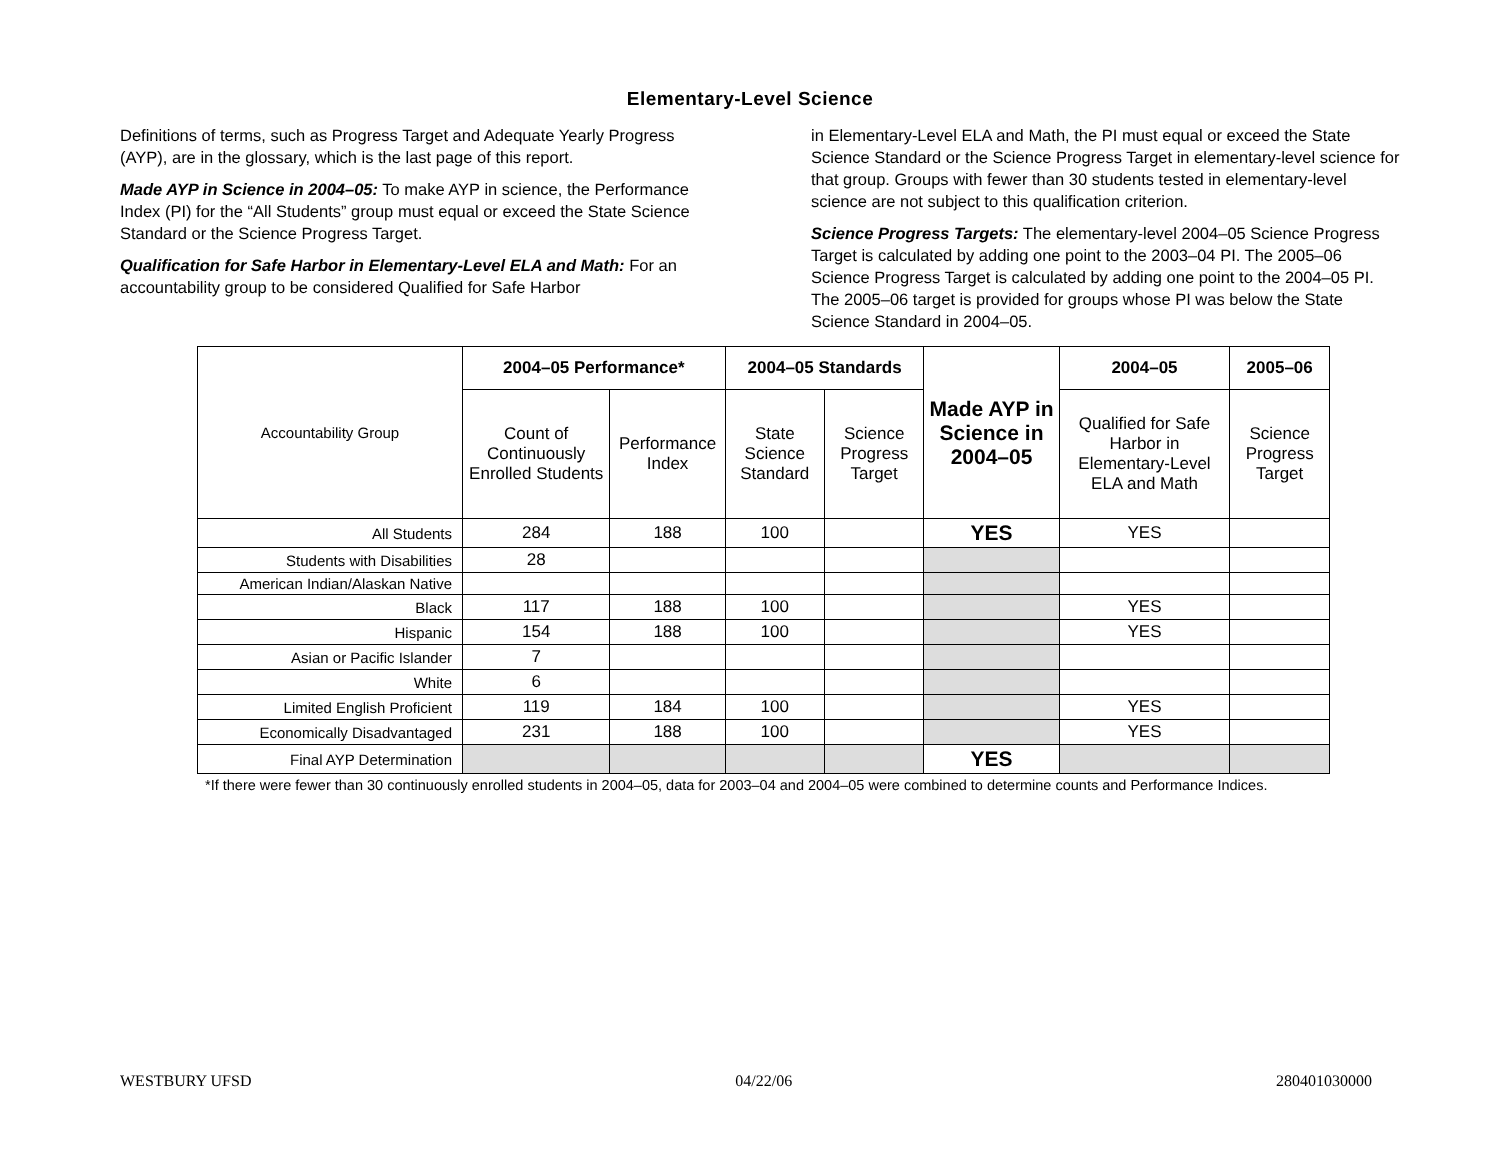Elementary-Level Science
Definitions of terms, such as Progress Target and Adequate Yearly Progress (AYP), are in the glossary, which is the last page of this report.
Made AYP in Science in 2004–05: To make AYP in science, the Performance Index (PI) for the “All Students” group must equal or exceed the State Science Standard or the Science Progress Target.
Qualification for Safe Harbor in Elementary-Level ELA and Math: For an accountability group to be considered Qualified for Safe Harbor
in Elementary-Level ELA and Math, the PI must equal or exceed the State Science Standard or the Science Progress Target in elementary-level science for that group. Groups with fewer than 30 students tested in elementary-level science are not subject to this qualification criterion.
Science Progress Targets: The elementary-level 2004–05 Science Progress Target is calculated by adding one point to the 2003–04 PI. The 2005–06 Science Progress Target is calculated by adding one point to the 2004–05 PI. The 2005–06 target is provided for groups whose PI was below the State Science Standard in 2004–05.
| Accountability Group | 2004–05 Performance* | | 2004–05 Standards | | Made AYP in Science in 2004–05 | 2004–05 | 2005–06 |
| | Count of Continuously Enrolled Students | Performance Index | State Science Standard | Science Progress Target | | Qualified for Safe Harbor in Elementary-Level ELA and Math | Science Progress Target |
| All Students | 284 | 188 | 100 | | YES | YES | |
| Students with Disabilities | 28 | | | | | | |
| American Indian/Alaskan Native | | | | | | | |
| Black | 117 | 188 | 100 | | | YES | |
| Hispanic | 154 | 188 | 100 | | | YES | |
| Asian or Pacific Islander | 7 | | | | | | |
| White | 6 | | | | | | |
| Limited English Proficient | 119 | 184 | 100 | | | YES | |
| Economically Disadvantaged | 231 | 188 | 100 | | | YES | |
| Final AYP Determination | | | | | YES | | |
*If there were fewer than 30 continuously enrolled students in 2004–05, data for 2003–04 and 2004–05 were combined to determine counts and Performance Indices.
WESTBURY UFSD 04/22/06 280401030000